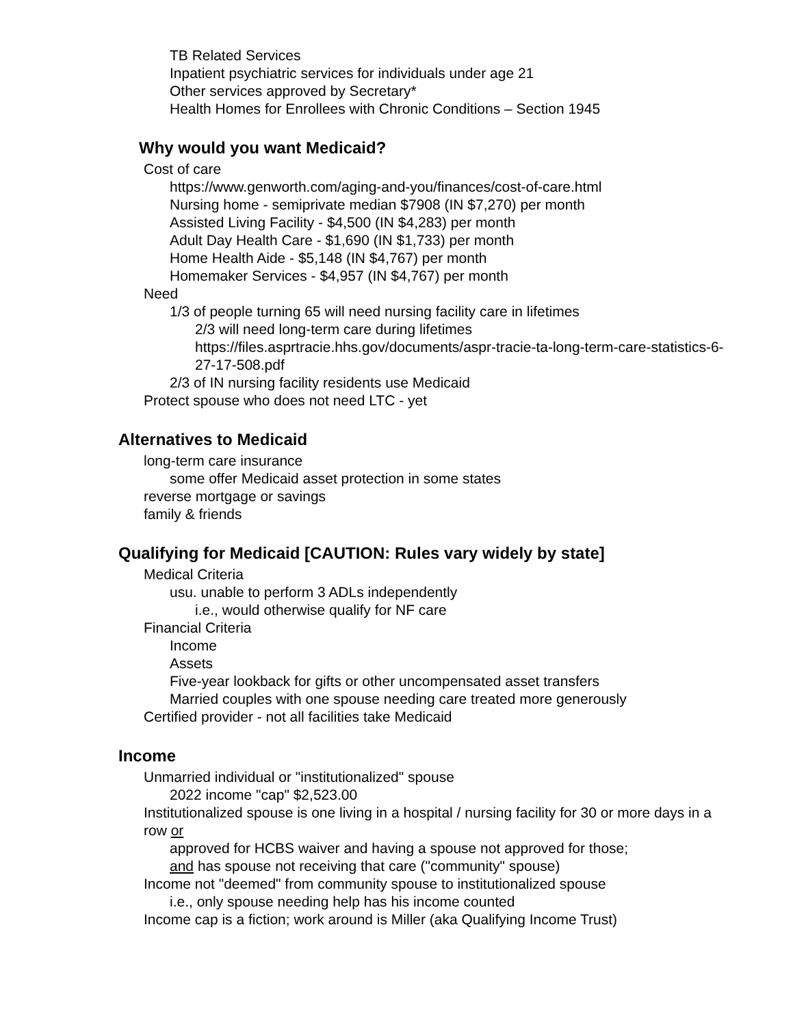TB Related Services
Inpatient psychiatric services for individuals under age 21
Other services approved by Secretary*
Health Homes for Enrollees with Chronic Conditions – Section 1945
Why would you want Medicaid?
Cost of care
https://www.genworth.com/aging-and-you/finances/cost-of-care.html
Nursing home - semiprivate median $7908 (IN $7,270) per month
Assisted Living Facility - $4,500 (IN $4,283) per month
Adult Day Health Care - $1,690 (IN $1,733) per month
Home Health Aide - $5,148 (IN $4,767) per month
Homemaker Services - $4,957 (IN $4,767) per month
Need
1/3 of people turning 65 will need nursing facility care in lifetimes
2/3 will need long-term care during lifetimes
https://files.asprtracie.hhs.gov/documents/aspr-tracie-ta-long-term-care-statistics-6-27-17-508.pdf
2/3 of IN nursing facility residents use Medicaid
Protect spouse who does not need LTC - yet
Alternatives to Medicaid
long-term care insurance
some offer Medicaid asset protection in some states
reverse mortgage or savings
family & friends
Qualifying for Medicaid [CAUTION: Rules vary widely by state]
Medical Criteria
usu. unable to perform 3 ADLs independently
i.e., would otherwise qualify for NF care
Financial Criteria
Income
Assets
Five-year lookback for gifts or other uncompensated asset transfers
Married couples with one spouse needing care treated more generously
Certified provider - not all facilities take Medicaid
Income
Unmarried individual or "institutionalized" spouse
2022 income "cap" $2,523.00
Institutionalized spouse is one living in a hospital / nursing facility for 30 or more days in a row or
approved for HCBS waiver and having a spouse not approved for those;
and has spouse not receiving that care ("community" spouse)
Income not "deemed" from community spouse to institutionalized spouse
i.e., only spouse needing help has his income counted
Income cap is a fiction; work around is Miller (aka Qualifying Income Trust)